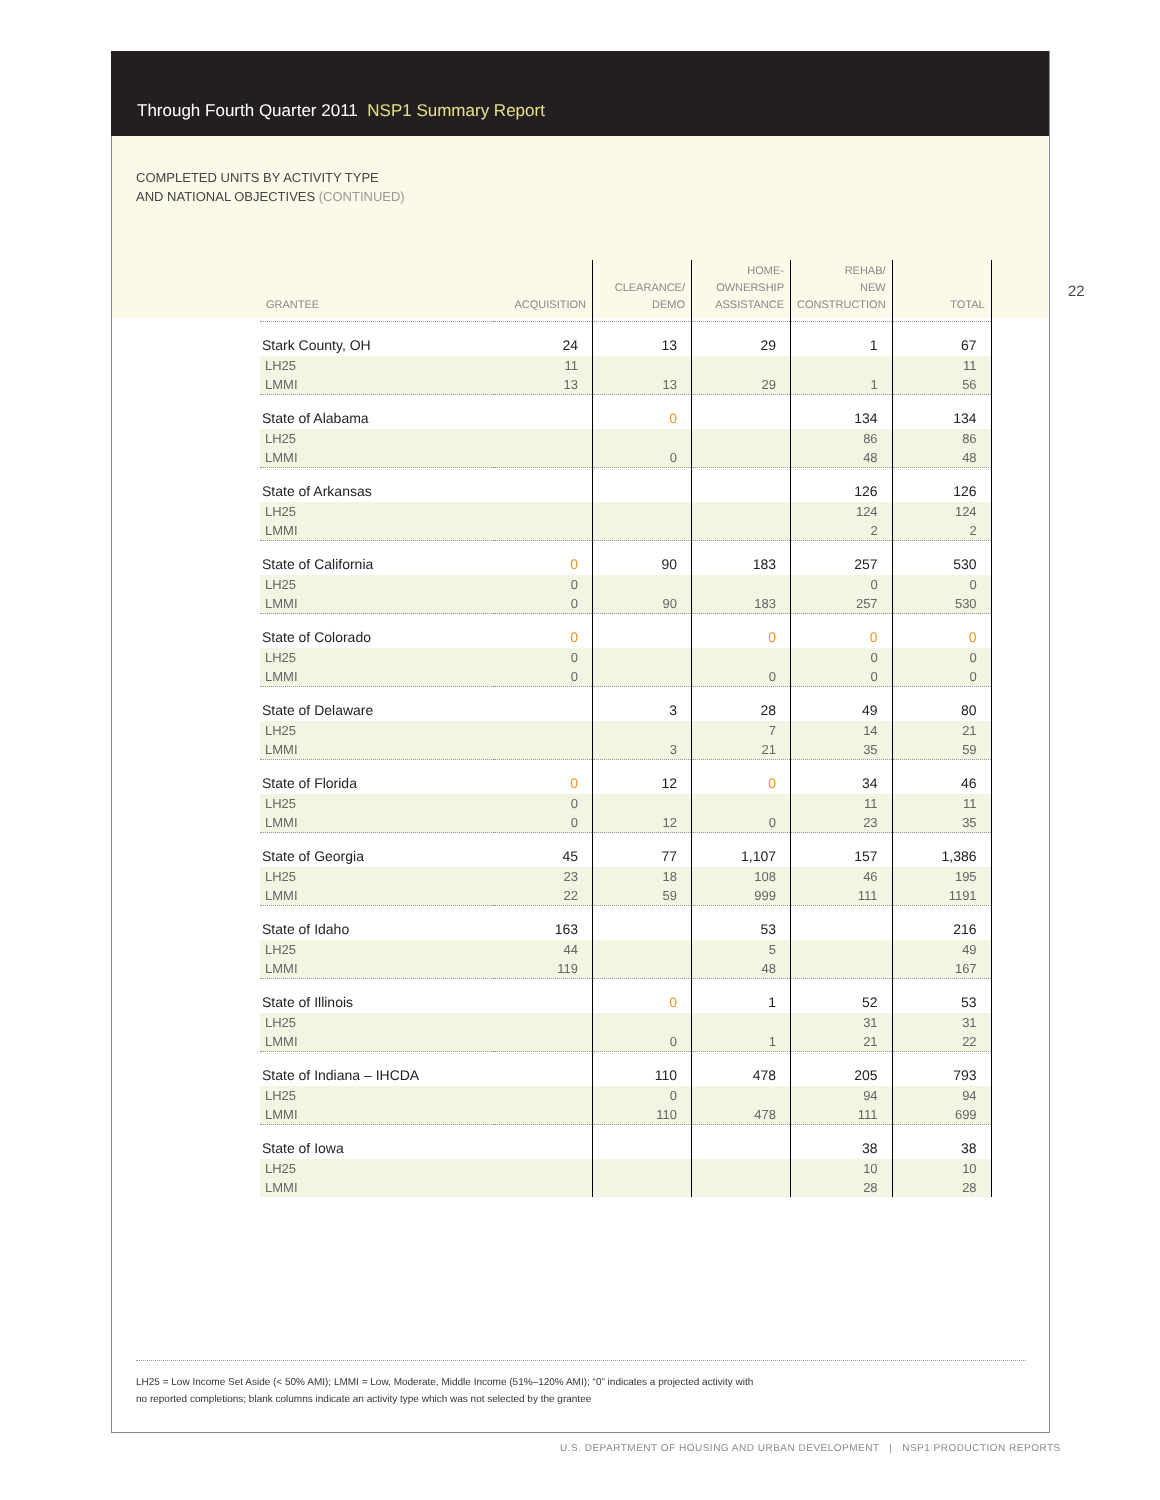Through Fourth Quarter 2011 NSP1 Summary Report
COMPLETED UNITS BY ACTIVITY TYPE
AND NATIONAL OBJECTIVES (CONTINUED)
22
| GRANTEE | ACQUISITION | CLEARANCE/ DEMO | HOME- OWNERSHIP ASSISTANCE | REHAB/ NEW CONSTRUCTION | TOTAL |
| --- | --- | --- | --- | --- | --- |
| Stark County, OH | 24 | 13 | 29 | 1 | 67 |
| LH25 | 11 | | | | 11 |
| LMMI | 13 | 13 | 29 | 1 | 56 |
| State of Alabama | | 0 | | 134 | 134 |
| LH25 | | | | 86 | 86 |
| LMMI | | 0 | | 48 | 48 |
| State of Arkansas | | | | 126 | 126 |
| LH25 | | | | 124 | 124 |
| LMMI | | | | 2 | 2 |
| State of California | 0 | 90 | 183 | 257 | 530 |
| LH25 | 0 | | | 0 | 0 |
| LMMI | 0 | 90 | 183 | 257 | 530 |
| State of Colorado | 0 | | 0 | 0 | 0 |
| LH25 | 0 | | | 0 | 0 |
| LMMI | 0 | | 0 | 0 | 0 |
| State of Delaware | | 3 | 28 | 49 | 80 |
| LH25 | | | 7 | 14 | 21 |
| LMMI | | 3 | 21 | 35 | 59 |
| State of Florida | 0 | 12 | 0 | 34 | 46 |
| LH25 | 0 | | | 11 | 11 |
| LMMI | 0 | 12 | 0 | 23 | 35 |
| State of Georgia | 45 | 77 | 1,107 | 157 | 1,386 |
| LH25 | 23 | 18 | 108 | 46 | 195 |
| LMMI | 22 | 59 | 999 | 111 | 1191 |
| State of Idaho | 163 | | 53 | | 216 |
| LH25 | 44 | | 5 | | 49 |
| LMMI | 119 | | 48 | | 167 |
| State of Illinois | | 0 | 1 | 52 | 53 |
| LH25 | | | | 31 | 31 |
| LMMI | | 0 | 1 | 21 | 22 |
| State of Indiana – IHCDA | | 110 | 478 | 205 | 793 |
| LH25 | | 0 | | 94 | 94 |
| LMMI | | 110 | 478 | 111 | 699 |
| State of Iowa | | | | 38 | 38 |
| LH25 | | | | 10 | 10 |
| LMMI | | | | 28 | 28 |
LH25 = Low Income Set Aside (< 50% AMI); LMMI = Low, Moderate, Middle Income (51%–120% AMI); “0” indicates a projected activity with
no reported completions; blank columns indicate an activity type which was not selected by the grantee
U.S. DEPARTMENT OF HOUSING AND URBAN DEVELOPMENT | NSP1 PRODUCTION REPORTS